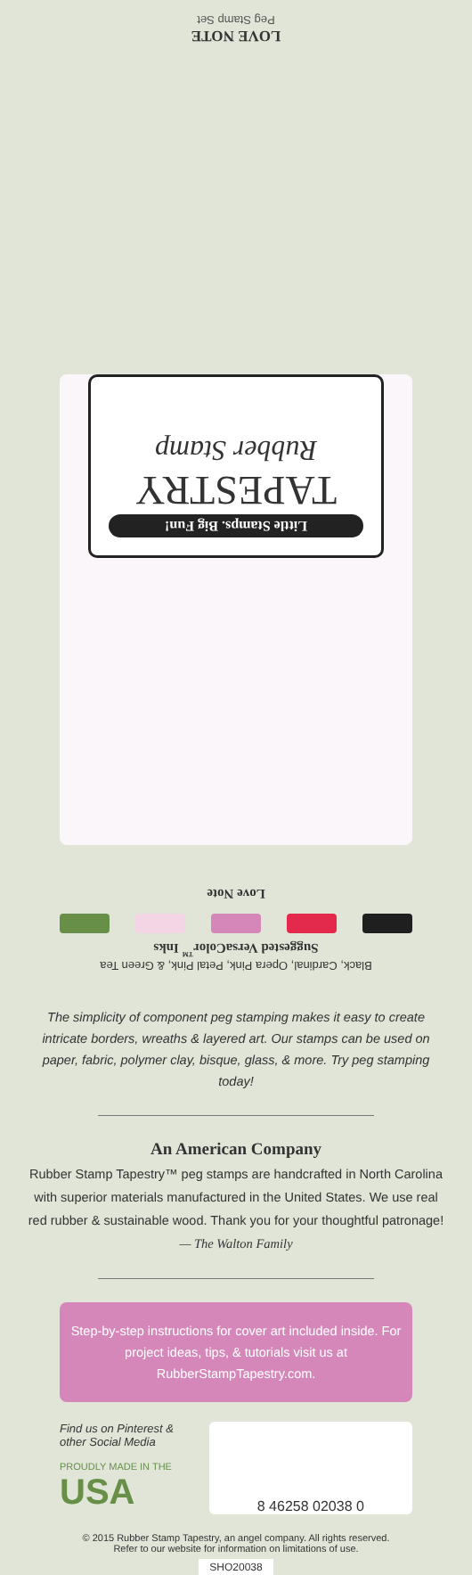LOVE NOTE
Peg Stamp Set
Little Stamps. Big Fun!
TAPESTRY
Rubber Stamp
Love Note
Black, Cardinal, Opera Pink, Petal Pink, & Green Tea
Suggested VersaColor<sup>™</sup> Inks
The simplicity of component peg stamping makes it easy to create intricate borders, wreaths & layered art. Our stamps can be used on paper, fabric, polymer clay, bisque, glass, & more. Try peg stamping today!
An American Company
Rubber Stamp Tapestry™ peg stamps are handcrafted in North Carolina with superior materials manufactured in the United States. We use real red rubber & sustainable wood. Thank you for your thoughtful patronage!
— The Walton Family
Step-by-step instructions for cover art included inside. For project ideas, tips, & tutorials visit us at RubberStampTapestry.com.
Find us on Pinterest & other Social Media
PROUDLY MADE IN THE
USA
8 46258 02038 0
© 2015 Rubber Stamp Tapestry, an angel company. All rights reserved.
Refer to our website for information on limitations of use.
SHO20038